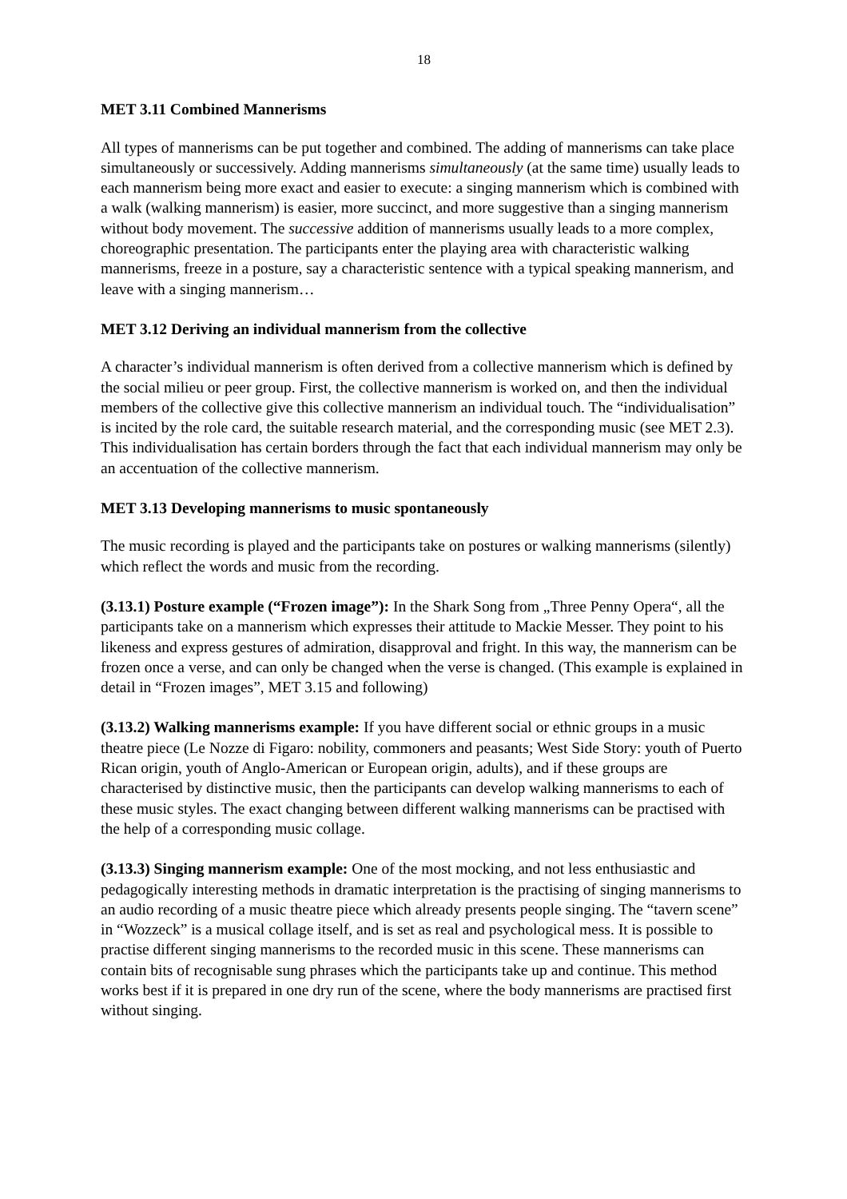18
MET 3.11 Combined Mannerisms
All types of mannerisms can be put together and combined. The adding of mannerisms can take place simultaneously or successively. Adding mannerisms simultaneously (at the same time) usually leads to each mannerism being more exact and easier to execute: a singing mannerism which is combined with a walk (walking mannerism) is easier, more succinct, and more suggestive than a singing mannerism without body movement. The successive addition of mannerisms usually leads to a more complex, choreographic presentation. The participants enter the playing area with characteristic walking mannerisms, freeze in a posture, say a characteristic sentence with a typical speaking mannerism, and leave with a singing mannerism…
MET 3.12 Deriving an individual mannerism from the collective
A character’s individual mannerism is often derived from a collective mannerism which is defined by the social milieu or peer group. First, the collective mannerism is worked on, and then the individual members of the collective give this collective mannerism an individual touch. The “individualisation” is incited by the role card, the suitable research material, and the corresponding music (see MET 2.3). This individualisation has certain borders through the fact that each individual mannerism may only be an accentuation of the collective mannerism.
MET 3.13 Developing mannerisms to music spontaneously
The music recording is played and the participants take on postures or walking mannerisms (silently) which reflect the words and music from the recording.
(3.13.1) Posture example (“Frozen image”): In the Shark Song from „Three Penny Opera“, all the participants take on a mannerism which expresses their attitude to Mackie Messer. They point to his likeness and express gestures of admiration, disapproval and fright. In this way, the mannerism can be frozen once a verse, and can only be changed when the verse is changed. (This example is explained in detail in “Frozen images”, MET 3.15 and following)
(3.13.2) Walking mannerisms example: If you have different social or ethnic groups in a music theatre piece (Le Nozze di Figaro: nobility, commoners and peasants; West Side Story: youth of Puerto Rican origin, youth of Anglo-American or European origin, adults), and if these groups are characterised by distinctive music, then the participants can develop walking mannerisms to each of these music styles. The exact changing between different walking mannerisms can be practised with the help of a corresponding music collage.
(3.13.3) Singing mannerism example: One of the most mocking, and not less enthusiastic and pedagogically interesting methods in dramatic interpretation is the practising of singing mannerisms to an audio recording of a music theatre piece which already presents people singing. The “tavern scene” in “Wozzeck” is a musical collage itself, and is set as real and psychological mess. It is possible to practise different singing mannerisms to the recorded music in this scene. These mannerisms can contain bits of recognisable sung phrases which the participants take up and continue. This method works best if it is prepared in one dry run of the scene, where the body mannerisms are practised first without singing.